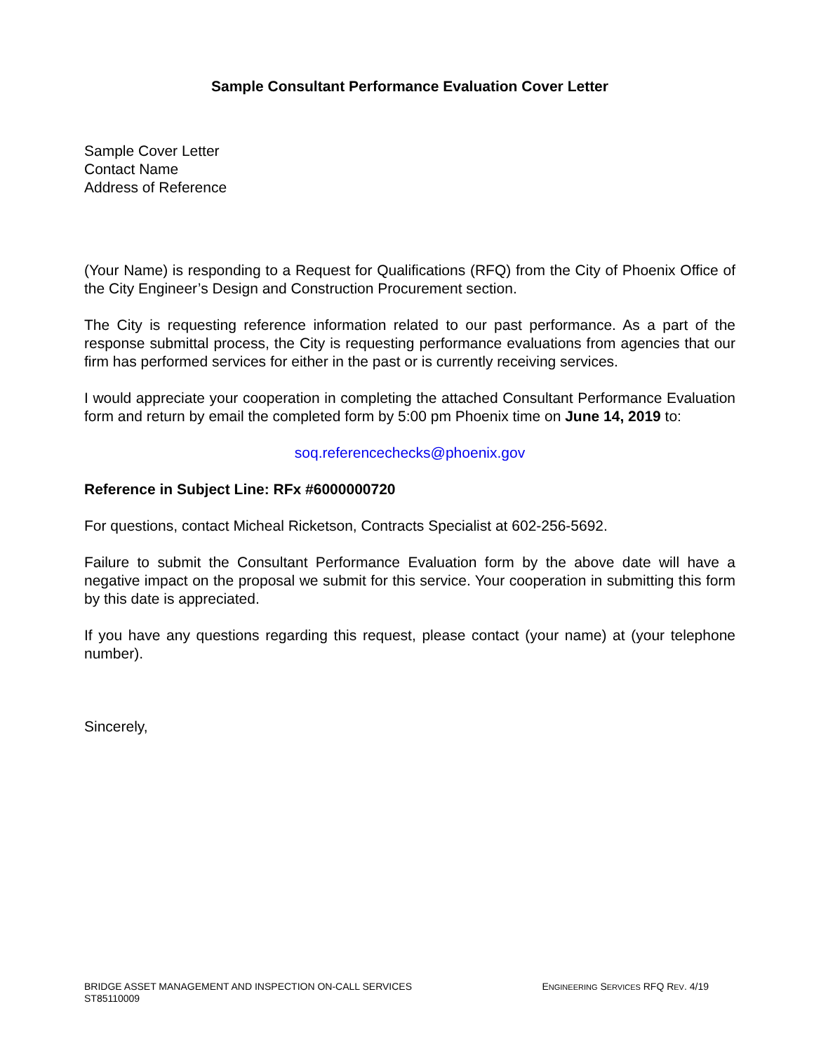Sample Consultant Performance Evaluation Cover Letter
Sample Cover Letter
Contact Name
Address of Reference
(Your Name) is responding to a Request for Qualifications (RFQ) from the City of Phoenix Office of the City Engineer’s Design and Construction Procurement section.
The City is requesting reference information related to our past performance. As a part of the response submittal process, the City is requesting performance evaluations from agencies that our firm has performed services for either in the past or is currently receiving services.
I would appreciate your cooperation in completing the attached Consultant Performance Evaluation form and return by email the completed form by 5:00 pm Phoenix time on June 14, 2019 to:
soq.referencechecks@phoenix.gov
Reference in Subject Line: RFx #6000000720
For questions, contact Micheal Ricketson, Contracts Specialist at 602-256-5692.
Failure to submit the Consultant Performance Evaluation form by the above date will have a negative impact on the proposal we submit for this service. Your cooperation in submitting this form by this date is appreciated.
If you have any questions regarding this request, please contact (your name) at (your telephone number).
Sincerely,
BRIDGE ASSET MANAGEMENT AND INSPECTION ON-CALL SERVICES
ST85110009
ENGINEERING SERVICES RFQ REV. 4/19